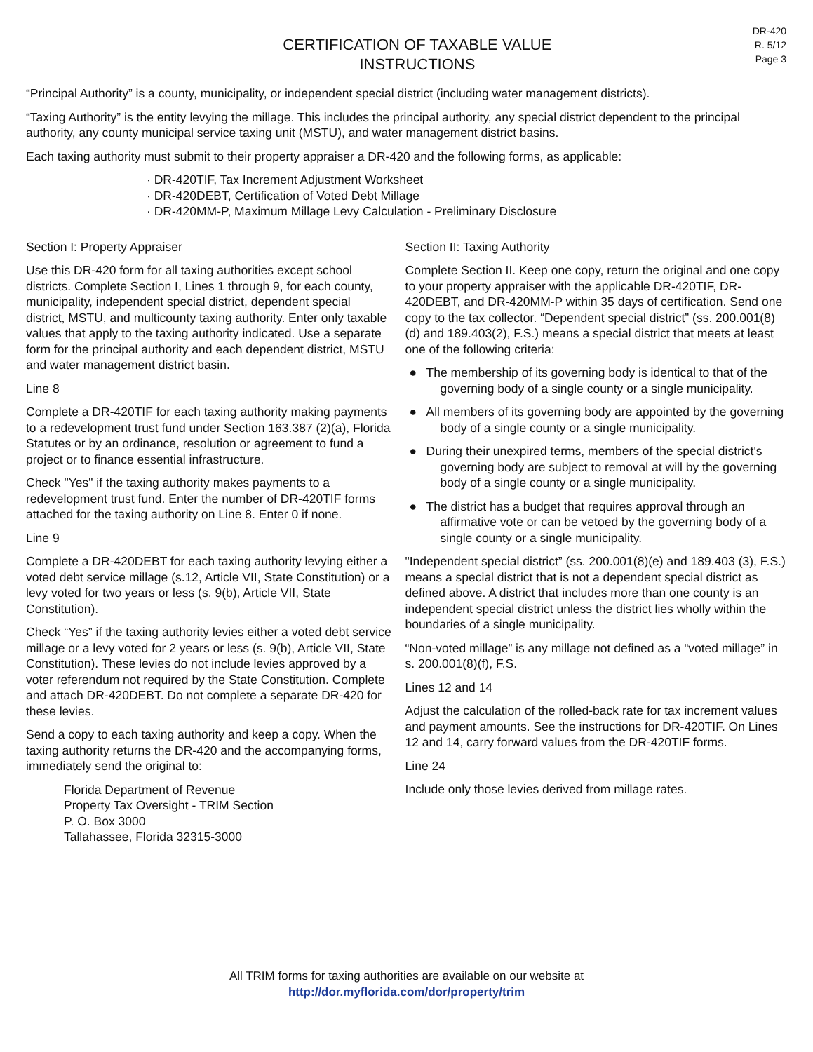CERTIFICATION OF TAXABLE VALUE
INSTRUCTIONS
DR-420
R. 5/12
Page 3
“Principal Authority” is a county, municipality, or independent special district (including water management districts).
“Taxing Authority” is the entity levying the millage. This includes the principal authority, any special district dependent to the principal authority, any county municipal service taxing unit (MSTU), and water management district basins.
Each taxing authority must submit to their property appraiser a DR-420 and the following forms, as applicable:
· DR-420TIF, Tax Increment Adjustment Worksheet
· DR-420DEBT, Certification of Voted Debt Millage
· DR-420MM-P, Maximum Millage Levy Calculation - Preliminary Disclosure
Section I: Property Appraiser
Use this DR-420 form for all taxing authorities except school districts. Complete Section I, Lines 1 through 9, for each county, municipality, independent special district, dependent special district, MSTU, and multicounty taxing authority. Enter only taxable values that apply to the taxing authority indicated. Use a separate form for the principal authority and each dependent district, MSTU and water management district basin.
Line 8
Complete a DR-420TIF for each taxing authority making payments to a redevelopment trust fund under Section 163.387 (2)(a), Florida Statutes or by an ordinance, resolution or agreement to fund a project or to finance essential infrastructure.
Check "Yes" if the taxing authority makes payments to a redevelopment trust fund. Enter the number of DR-420TIF forms attached for the taxing authority on Line 8. Enter 0 if none.
Line 9
Complete a DR-420DEBT for each taxing authority levying either a voted debt service millage (s.12, Article VII, State Constitution) or a levy voted for two years or less (s. 9(b), Article VII, State Constitution).
Check “Yes” if the taxing authority levies either a voted debt service millage or a levy voted for 2 years or less (s. 9(b), Article VII, State Constitution). These levies do not include levies approved by a voter referendum not required by the State Constitution. Complete and attach DR-420DEBT. Do not complete a separate DR-420 for these levies.
Send a copy to each taxing authority and keep a copy. When the taxing authority returns the DR-420 and the accompanying forms, immediately send the original to:
Florida Department of Revenue
Property Tax Oversight - TRIM Section
P. O. Box 3000
Tallahassee, Florida 32315-3000
Section II: Taxing Authority
Complete Section II. Keep one copy, return the original and one copy to your property appraiser with the applicable DR-420TIF, DR-420DEBT, and DR-420MM-P within 35 days of certification. Send one copy to the tax collector. “Dependent special district” (ss. 200.001(8)(d) and 189.403(2), F.S.) means a special district that meets at least one of the following criteria:
● The membership of its governing body is identical to that of the governing body of a single county or a single municipality.
● All members of its governing body are appointed by the governing body of a single county or a single municipality.
● During their unexpired terms, members of the special district's governing body are subject to removal at will by the governing body of a single county or a single municipality.
● The district has a budget that requires approval through an affirmative vote or can be vetoed by the governing body of a single county or a single municipality.
"Independent special district” (ss. 200.001(8)(e) and 189.403 (3), F.S.) means a special district that is not a dependent special district as defined above. A district that includes more than one county is an independent special district unless the district lies wholly within the boundaries of a single municipality.
“Non-voted millage” is any millage not defined as a “voted millage” in s. 200.001(8)(f), F.S.
Lines 12 and 14
Adjust the calculation of the rolled-back rate for tax increment values and payment amounts. See the instructions for DR-420TIF. On Lines 12 and 14, carry forward values from the DR-420TIF forms.
Line 24
Include only those levies derived from millage rates.
All TRIM forms for taxing authorities are available on our website at
http://dor.myflorida.com/dor/property/trim